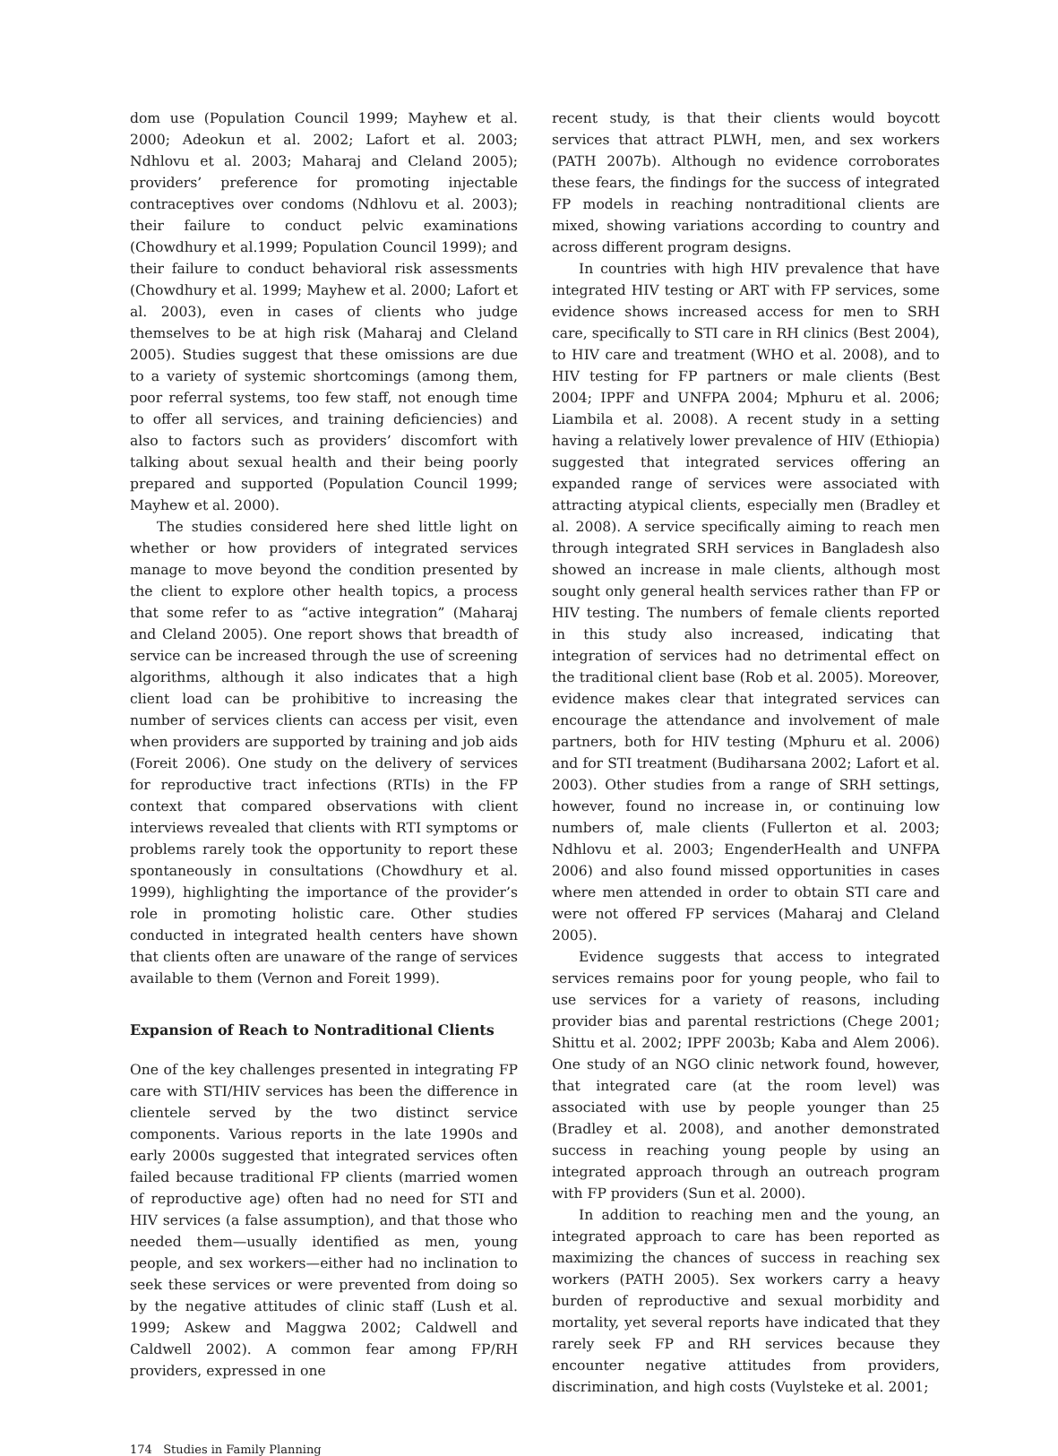dom use (Population Council 1999; Mayhew et al. 2000; Adeokun et al. 2002; Lafort et al. 2003; Ndhlovu et al. 2003; Maharaj and Cleland 2005); providers’ preference for promoting injectable contraceptives over condoms (Ndhlovu et al. 2003); their failure to conduct pelvic examinations (Chowdhury et al.1999; Population Council 1999); and their failure to conduct behavioral risk assessments (Chowdhury et al. 1999; Mayhew et al. 2000; Lafort et al. 2003), even in cases of clients who judge themselves to be at high risk (Maharaj and Cleland 2005). Studies suggest that these omissions are due to a variety of systemic shortcomings (among them, poor referral systems, too few staff, not enough time to offer all services, and training deficiencies) and also to factors such as providers’ discomfort with talking about sexual health and their being poorly prepared and supported (Population Council 1999; Mayhew et al. 2000).
The studies considered here shed little light on whether or how providers of integrated services manage to move beyond the condition presented by the client to explore other health topics, a process that some refer to as “active integration” (Maharaj and Cleland 2005). One report shows that breadth of service can be increased through the use of screening algorithms, although it also indicates that a high client load can be prohibitive to increasing the number of services clients can access per visit, even when providers are supported by training and job aids (Foreit 2006). One study on the delivery of services for reproductive tract infections (RTIs) in the FP context that compared observations with client interviews revealed that clients with RTI symptoms or problems rarely took the opportunity to report these spontaneously in consultations (Chowdhury et al. 1999), highlighting the importance of the provider’s role in promoting holistic care. Other studies conducted in integrated health centers have shown that clients often are unaware of the range of services available to them (Vernon and Foreit 1999).
Expansion of Reach to Nontraditional Clients
One of the key challenges presented in integrating FP care with STI/HIV services has been the difference in clientele served by the two distinct service components. Various reports in the late 1990s and early 2000s suggested that integrated services often failed because traditional FP clients (married women of reproductive age) often had no need for STI and HIV services (a false assumption), and that those who needed them—usually identified as men, young people, and sex workers—either had no inclination to seek these services or were prevented from doing so by the negative attitudes of clinic staff (Lush et al. 1999; Askew and Maggwa 2002; Caldwell and Caldwell 2002). A common fear among FP/RH providers, expressed in one
recent study, is that their clients would boycott services that attract PLWH, men, and sex workers (PATH 2007b). Although no evidence corroborates these fears, the findings for the success of integrated FP models in reaching nontraditional clients are mixed, showing variations according to country and across different program designs.
In countries with high HIV prevalence that have integrated HIV testing or ART with FP services, some evidence shows increased access for men to SRH care, specifically to STI care in RH clinics (Best 2004), to HIV care and treatment (WHO et al. 2008), and to HIV testing for FP partners or male clients (Best 2004; IPPF and UNFPA 2004; Mphuru et al. 2006; Liambila et al. 2008). A recent study in a setting having a relatively lower prevalence of HIV (Ethiopia) suggested that integrated services offering an expanded range of services were associated with attracting atypical clients, especially men (Bradley et al. 2008). A service specifically aiming to reach men through integrated SRH services in Bangladesh also showed an increase in male clients, although most sought only general health services rather than FP or HIV testing. The numbers of female clients reported in this study also increased, indicating that integration of services had no detrimental effect on the traditional client base (Rob et al. 2005). Moreover, evidence makes clear that integrated services can encourage the attendance and involvement of male partners, both for HIV testing (Mphuru et al. 2006) and for STI treatment (Budiharsana 2002; Lafort et al. 2003). Other studies from a range of SRH settings, however, found no increase in, or continuing low numbers of, male clients (Fullerton et al. 2003; Ndhlovu et al. 2003; EngenderHealth and UNFPA 2006) and also found missed opportunities in cases where men attended in order to obtain STI care and were not offered FP services (Maharaj and Cleland 2005).
Evidence suggests that access to integrated services remains poor for young people, who fail to use services for a variety of reasons, including provider bias and parental restrictions (Chege 2001; Shittu et al. 2002; IPPF 2003b; Kaba and Alem 2006). One study of an NGO clinic network found, however, that integrated care (at the room level) was associated with use by people younger than 25 (Bradley et al. 2008), and another demonstrated success in reaching young people by using an integrated approach through an outreach program with FP providers (Sun et al. 2000).
In addition to reaching men and the young, an integrated approach to care has been reported as maximizing the chances of success in reaching sex workers (PATH 2005). Sex workers carry a heavy burden of reproductive and sexual morbidity and mortality, yet several reports have indicated that they rarely seek FP and RH services because they encounter negative attitudes from providers, discrimination, and high costs (Vuylsteke et al. 2001;
174 Studies in Family Planning